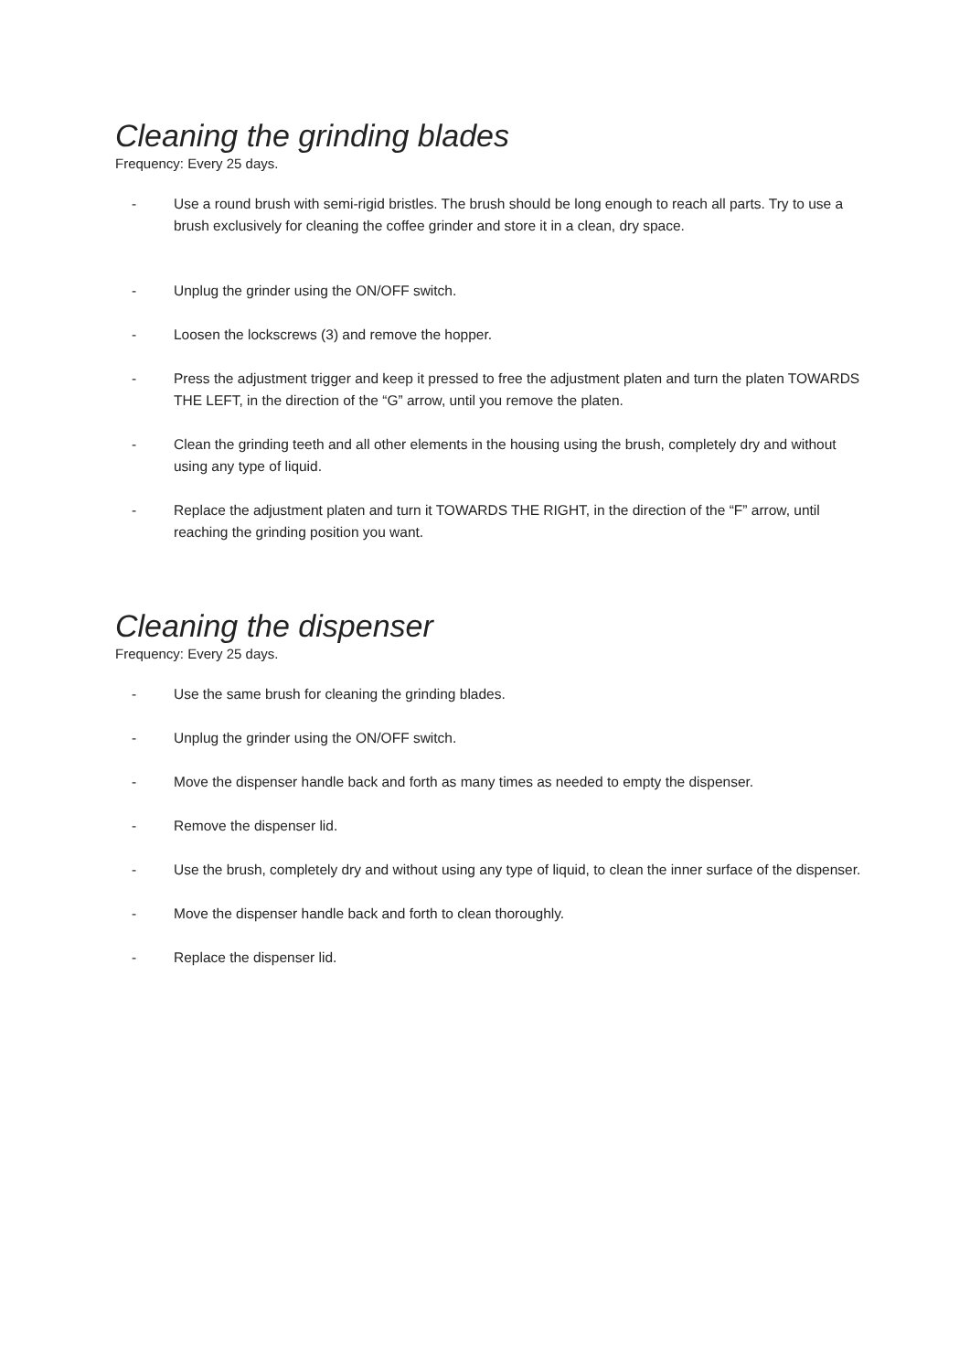Cleaning the grinding blades
Frequency: Every 25 days.
- Use a round brush with semi-rigid bristles. The brush should be long enough to reach all parts. Try to use a brush exclusively for cleaning the coffee grinder and store it in a clean, dry space.
- Unplug the grinder using the ON/OFF switch.
- Loosen the lockscrews (3) and remove the hopper.
- Press the adjustment trigger and keep it pressed to free the adjustment platen and turn the platen TOWARDS THE LEFT, in the direction of the “G” arrow, until you remove the platen.
- Clean the grinding teeth and all other elements in the housing using the brush, completely dry and without using any type of liquid.
- Replace the adjustment platen and turn it TOWARDS THE RIGHT, in the direction of the “F” arrow, until reaching the grinding position you want.
Cleaning the dispenser
Frequency: Every 25 days.
- Use the same brush for cleaning the grinding blades.
- Unplug the grinder using the ON/OFF switch.
- Move the dispenser handle back and forth as many times as needed to empty the dispenser.
- Remove the dispenser lid.
- Use the brush, completely dry and without using any type of liquid, to clean the inner surface of the dispenser.
- Move the dispenser handle back and forth to clean thoroughly.
- Replace the dispenser lid.